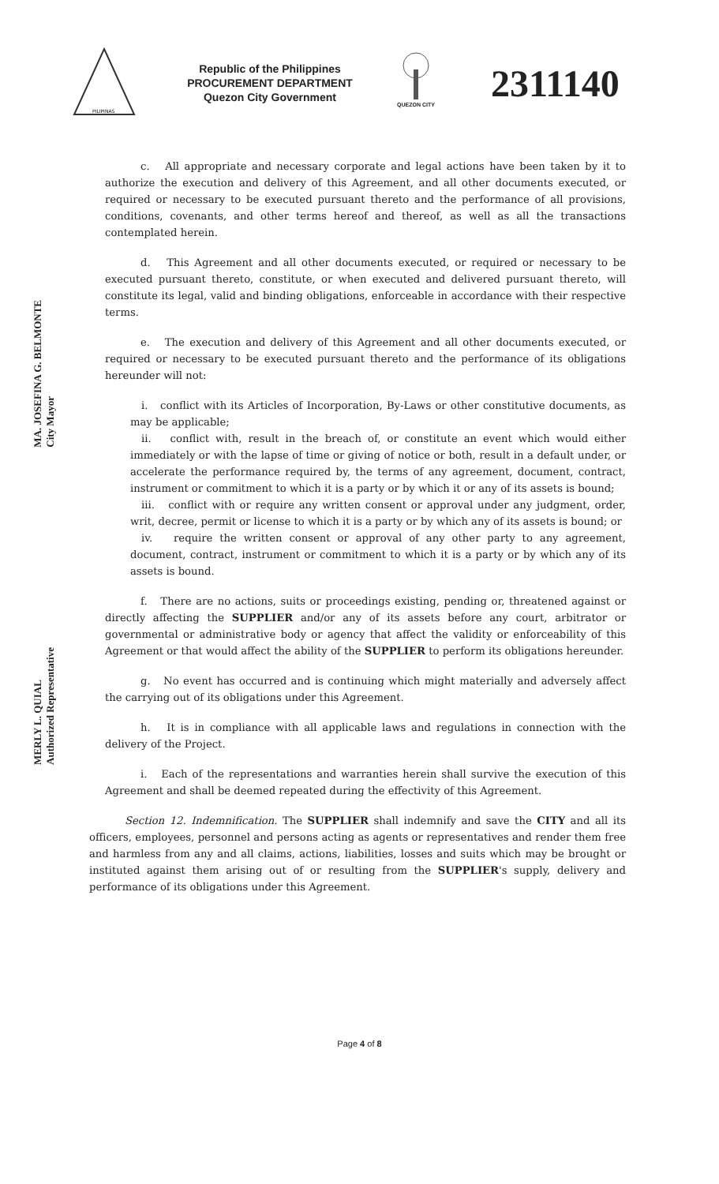PILIPINAS
Republic of the Philippines
PROCUREMENT DEPARTMENT
Quezon City Government
QUEZON CITY
2311140
MA. JOSEFINA G. BELMONTE
City Mayor
MERLY L. QUIAL
Authorized Representative
c. All appropriate and necessary corporate and legal actions have been taken by it to authorize the execution and delivery of this Agreement, and all other documents executed, or required or necessary to be executed pursuant thereto and the performance of all provisions, conditions, covenants, and other terms hereof and thereof, as well as all the transactions contemplated herein.
d. This Agreement and all other documents executed, or required or necessary to be executed pursuant thereto, constitute, or when executed and delivered pursuant thereto, will constitute its legal, valid and binding obligations, enforceable in accordance with their respective terms.
e. The execution and delivery of this Agreement and all other documents executed, or required or necessary to be executed pursuant thereto and the performance of its obligations hereunder will not:
i. conflict with its Articles of Incorporation, By-Laws or other constitutive documents, as may be applicable;
ii. conflict with, result in the breach of, or constitute an event which would either immediately or with the lapse of time or giving of notice or both, result in a default under, or accelerate the performance required by, the terms of any agreement, document, contract, instrument or commitment to which it is a party or by which it or any of its assets is bound;
iii. conflict with or require any written consent or approval under any judgment, order, writ, decree, permit or license to which it is a party or by which any of its assets is bound; or
iv. require the written consent or approval of any other party to any agreement, document, contract, instrument or commitment to which it is a party or by which any of its assets is bound.
f. There are no actions, suits or proceedings existing, pending or, threatened against or directly affecting the SUPPLIER and/or any of its assets before any court, arbitrator or governmental or administrative body or agency that affect the validity or enforceability of this Agreement or that would affect the ability of the SUPPLIER to perform its obligations hereunder.
g. No event has occurred and is continuing which might materially and adversely affect the carrying out of its obligations under this Agreement.
h. It is in compliance with all applicable laws and regulations in connection with the delivery of the Project.
i. Each of the representations and warranties herein shall survive the execution of this Agreement and shall be deemed repeated during the effectivity of this Agreement.
Section 12. Indemnification. The SUPPLIER shall indemnify and save the CITY and all its officers, employees, personnel and persons acting as agents or representatives and render them free and harmless from any and all claims, actions, liabilities, losses and suits which may be brought or instituted against them arising out of or resulting from the SUPPLIER's supply, delivery and performance of its obligations under this Agreement.
Page 4 of 8